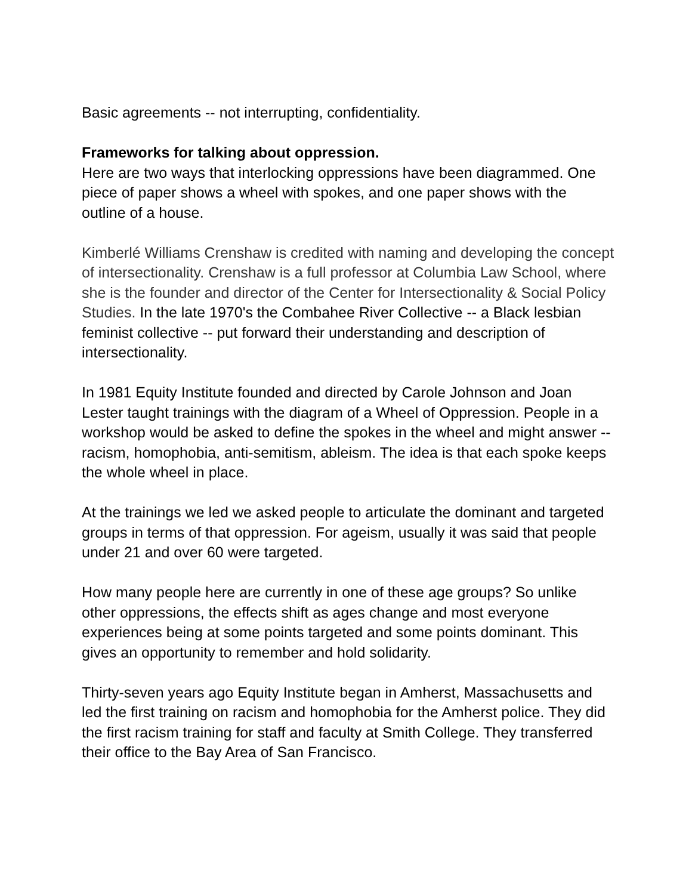Basic agreements -- not interrupting, confidentiality.
Frameworks for talking about oppression.
Here are two ways that interlocking oppressions have been diagrammed. One piece of paper shows a wheel with spokes, and one paper shows with the outline of a house.
Kimberlé Williams Crenshaw is credited with naming and developing the concept of intersectionality. Crenshaw is a full professor at Columbia Law School, where she is the founder and director of the Center for Intersectionality & Social Policy Studies. In the late 1970's the Combahee River Collective -- a Black lesbian feminist collective -- put forward their understanding and description of intersectionality.
In 1981 Equity Institute founded and directed by Carole Johnson and Joan Lester taught trainings with the diagram of a Wheel of Oppression. People in a workshop would be asked to define the spokes in the wheel and might answer -- racism, homophobia, anti-semitism, ableism. The idea is that each spoke keeps the whole wheel in place.
At the trainings we led we asked people to articulate the dominant and targeted groups in terms of that oppression. For ageism, usually it was said that people under 21 and over 60 were targeted.
How many people here are currently in one of these age groups? So unlike other oppressions, the effects shift as ages change and most everyone experiences being at some points targeted and some points dominant. This gives an opportunity to remember and hold solidarity.
Thirty-seven years ago Equity Institute began in Amherst, Massachusetts and led the first training on racism and homophobia for the Amherst police. They did the first racism training for staff and faculty at Smith College. They transferred their office to the Bay Area of San Francisco.